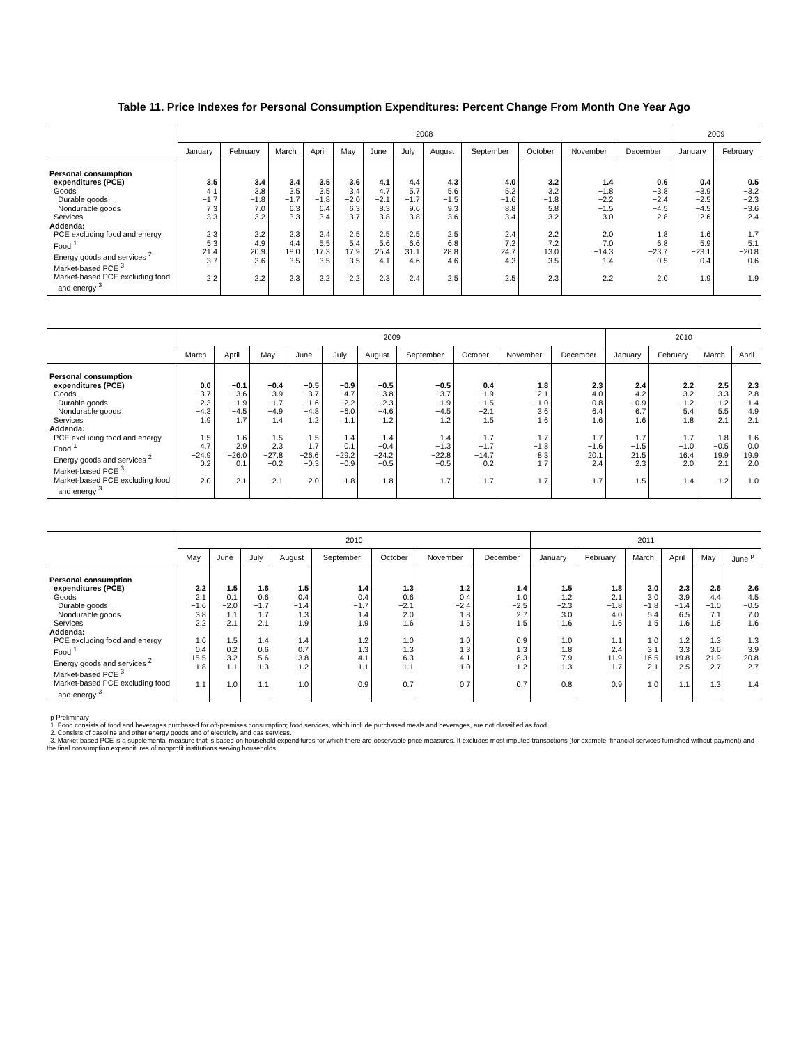Table 11. Price Indexes for Personal Consumption Expenditures: Percent Change From Month One Year Ago
| | 2008 | | | | | | | | | | | | 2009 | |
| --- | --- | --- | --- | --- | --- | --- | --- | --- | --- | --- | --- | --- | --- | --- |
| | January | February | March | April | May | June | July | August | September | October | November | December | January | February |
| Personal consumption expenditures (PCE) Goods Durable goods Nondurable goods Services Addenda: PCE excluding food and energy Food <sup>1</sup> Energy goods and services <sup>2</sup> Market-based PCE <sup>3</sup> Market-based PCE excluding food and energy <sup>3</sup> | 3.5 4.1 −1.7 7.3 3.3 2.3 5.3 21.4 3.7 2.2 | 3.4 3.8 −1.8 7.0 3.2 2.2 4.9 20.9 3.6 2.2 | 3.4 3.5 −1.7 6.3 3.3 2.3 4.4 18.0 3.5 2.3 | 3.5 3.5 −1.8 6.4 3.4 2.4 5.5 17.3 3.5 2.2 | 3.6 3.4 −2.0 6.3 3.7 2.5 5.4 17.9 3.5 2.2 | 4.1 4.7 −2.1 8.3 3.8 2.5 5.6 25.4 4.1 2.3 | 4.4 5.7 −1.7 9.6 3.8 2.5 6.6 31.1 4.6 2.4 | 4.3 5.6 −1.5 9.3 3.6 2.5 6.8 28.8 4.6 2.5 | 4.0 5.2 −1.6 8.8 3.4 2.4 7.2 24.7 4.3 2.5 | 3.2 3.2 −1.8 5.8 3.2 2.2 7.2 13.0 3.5 2.3 | 1.4 −1.8 −2.2 −1.5 3.0 2.0 7.0 −14.3 1.4 2.2 | 0.6 −3.8 −2.4 −4.5 2.8 1.8 6.8 −23.7 0.5 2.0 | 0.4 −3.9 −2.5 −4.5 2.6 1.6 5.9 −23.1 0.4 1.9 | 0.5 −3.2 −2.3 −3.6 2.4 1.7 5.1 −20.8 0.6 1.9 |
| | 2009 | | | | | | | | | | 2010 | | | |
| --- | --- | --- | --- | --- | --- | --- | --- | --- | --- | --- | --- | --- | --- | --- |
| | March | April | May | June | July | August | September | October | November | December | January | February | March | April |
| Personal consumption expenditures (PCE) Goods Durable goods Nondurable goods Services Addenda: PCE excluding food and energy Food <sup>1</sup> Energy goods and services <sup>2</sup> Market-based PCE <sup>3</sup> Market-based PCE excluding food and energy <sup>3</sup> | 0.0 −3.7 −2.3 −4.3 1.9 1.5 4.7 −24.9 0.2 2.0 | −0.1 −3.6 −1.9 −4.5 1.7 1.6 2.9 −26.0 0.1 2.1 | −0.4 −3.9 −1.7 −4.9 1.4 1.5 2.3 −27.8 −0.2 2.1 | −0.5 −3.7 −1.6 −4.8 1.2 1.5 1.7 −26.6 −0.3 2.0 | −0.9 −4.7 −2.2 −6.0 1.1 1.4 0.1 −29.2 −0.9 1.8 | −0.5 −3.8 −2.3 −4.6 1.2 1.4 −0.4 −24.2 −0.5 1.8 | −0.5 −3.7 −1.9 −4.5 1.2 1.4 −1.3 −22.8 −0.5 1.7 | 0.4 −1.9 −1.5 −2.1 1.5 1.7 −1.7 −14.7 0.2 1.7 | 1.8 2.1 −1.0 3.6 1.6 1.7 −1.8 8.3 1.7 1.7 | 2.3 4.0 −0.8 6.4 1.6 1.7 −1.6 20.1 2.4 1.7 | 2.4 4.2 −0.9 6.7 1.6 1.7 −1.5 21.5 2.3 1.5 | 2.2 3.2 −1.2 5.4 1.8 1.7 −1.0 16.4 2.0 1.4 | 2.5 3.3 −1.2 5.5 2.1 1.8 −0.5 19.9 2.1 1.2 | 2.3 2.8 −1.4 4.9 2.1 1.6 0.0 19.9 2.0 1.0 |
| | 2010 | | | | | | | | 2011 | | | | | |
| --- | --- | --- | --- | --- | --- | --- | --- | --- | --- | --- | --- | --- | --- | --- |
| | May | June | July | August | September | October | November | December | January | February | March | April | May | June <sup>p</sup> |
| Personal consumption expenditures (PCE) Goods Durable goods Nondurable goods Services Addenda: PCE excluding food and energy Food <sup>1</sup> Energy goods and services <sup>2</sup> Market-based PCE <sup>3</sup> Market-based PCE excluding food and energy <sup>3</sup> | 2.2 2.1 −1.6 3.8 2.2 1.6 0.4 15.5 1.8 1.1 | 1.5 0.1 −2.0 1.1 2.1 1.5 0.2 3.2 1.1 1.0 | 1.6 0.6 −1.7 1.7 2.1 1.4 0.6 5.6 1.3 1.1 | 1.5 0.4 −1.4 1.3 1.9 1.4 0.7 3.8 1.2 1.0 | 1.4 0.4 −1.7 1.4 1.9 1.2 1.3 4.1 1.1 0.9 | 1.3 0.6 −2.1 2.0 1.6 1.0 1.3 6.3 1.1 0.7 | 1.2 0.4 −2.4 1.8 1.5 1.0 1.3 4.1 1.0 0.7 | 1.4 1.0 −2.5 2.7 1.5 0.9 1.3 8.3 1.2 0.7 | 1.5 1.2 −2.3 3.0 1.6 1.0 1.8 7.9 1.3 0.8 | 1.8 2.1 −1.8 4.0 1.6 1.1 2.4 11.9 1.7 0.9 | 2.0 3.0 −1.8 5.4 1.5 1.0 3.1 16.5 2.1 1.0 | 2.3 3.9 −1.4 6.5 1.6 1.2 3.3 19.8 2.5 1.1 | 2.6 4.4 −1.0 7.1 1.6 1.3 3.6 21.9 2.7 1.3 | 2.6 4.5 −0.5 7.0 1.6 1.3 3.9 20.8 2.7 1.4 |
p Preliminary
1. Food consists of food and beverages purchased for off-premises consumption; food services, which include purchased meals and beverages, are not classified as food.
2. Consists of gasoline and other energy goods and of electricity and gas services.
3. Market-based PCE is a supplemental measure that is based on household expenditures for which there are observable price measures. It excludes most imputed transactions (for example, financial services furnished without payment) and the final consumption expenditures of nonprofit institutions serving households.